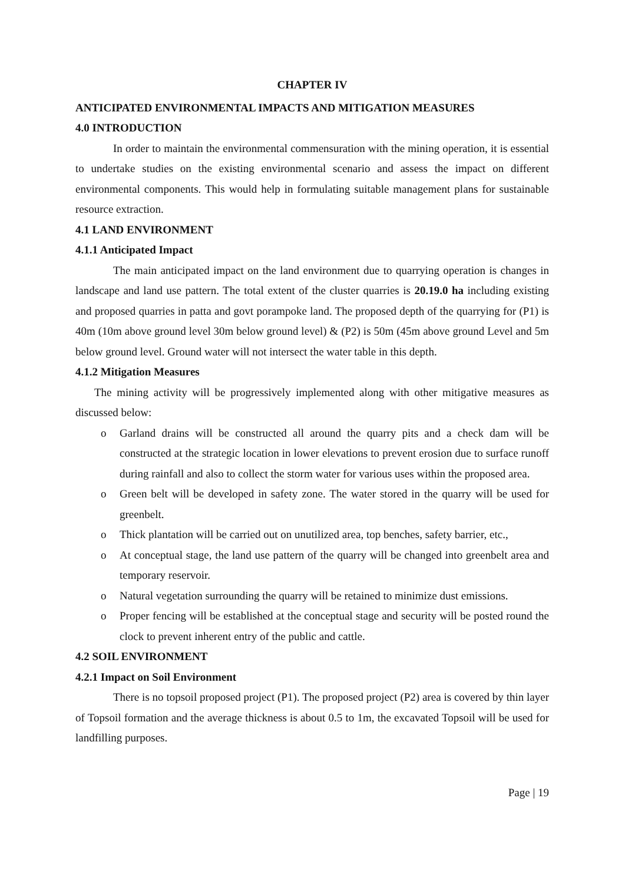CHAPTER IV
ANTICIPATED ENVIRONMENTAL IMPACTS AND MITIGATION MEASURES
4.0 INTRODUCTION
In order to maintain the environmental commensuration with the mining operation, it is essential to undertake studies on the existing environmental scenario and assess the impact on different environmental components. This would help in formulating suitable management plans for sustainable resource extraction.
4.1 LAND ENVIRONMENT
4.1.1 Anticipated Impact
The main anticipated impact on the land environment due to quarrying operation is changes in landscape and land use pattern. The total extent of the cluster quarries is 20.19.0 ha including existing and proposed quarries in patta and govt porampoke land. The proposed depth of the quarrying for (P1) is 40m (10m above ground level 30m below ground level) & (P2) is 50m (45m above ground Level and 5m below ground level. Ground water will not intersect the water table in this depth.
4.1.2 Mitigation Measures
The mining activity will be progressively implemented along with other mitigative measures as discussed below:
o Garland drains will be constructed all around the quarry pits and a check dam will be constructed at the strategic location in lower elevations to prevent erosion due to surface runoff during rainfall and also to collect the storm water for various uses within the proposed area.
o Green belt will be developed in safety zone. The water stored in the quarry will be used for greenbelt.
o Thick plantation will be carried out on unutilized area, top benches, safety barrier, etc.,
o At conceptual stage, the land use pattern of the quarry will be changed into greenbelt area and temporary reservoir.
o Natural vegetation surrounding the quarry will be retained to minimize dust emissions.
o Proper fencing will be established at the conceptual stage and security will be posted round the clock to prevent inherent entry of the public and cattle.
4.2 SOIL ENVIRONMENT
4.2.1 Impact on Soil Environment
There is no topsoil proposed project (P1). The proposed project (P2) area is covered by thin layer of Topsoil formation and the average thickness is about 0.5 to 1m, the excavated Topsoil will be used for landfilling purposes.
Page | 19